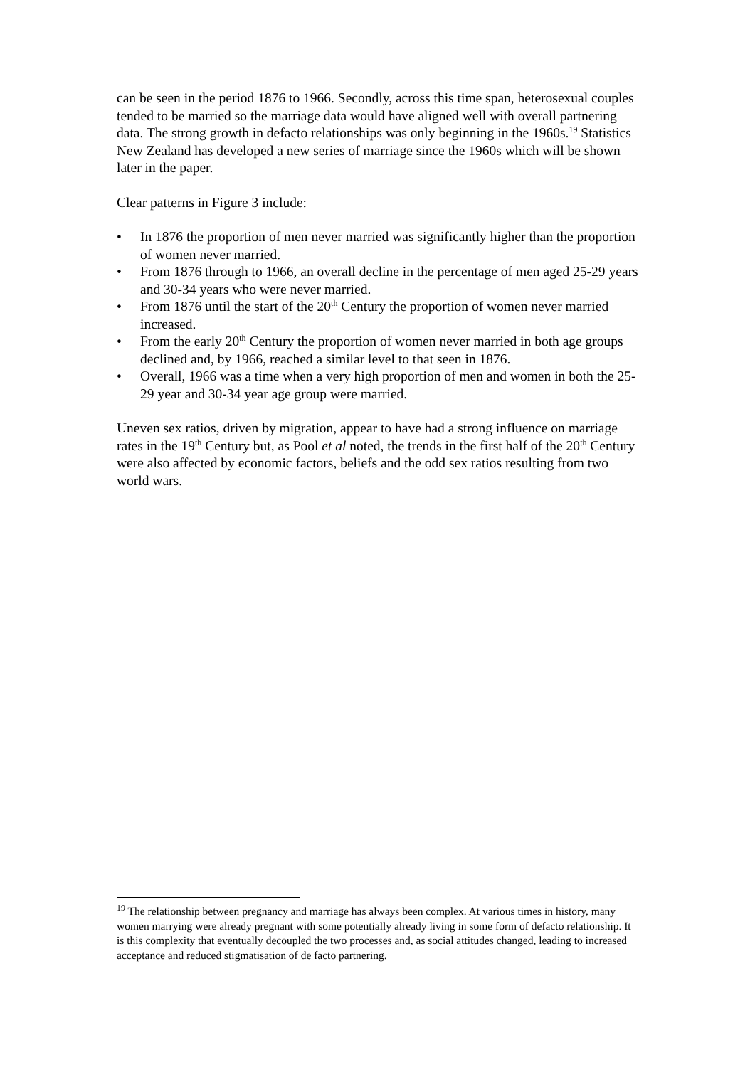can be seen in the period 1876 to 1966. Secondly, across this time span, heterosexual couples tended to be married so the marriage data would have aligned well with overall partnering data. The strong growth in defacto relationships was only beginning in the 1960s.<sup>19</sup> Statistics New Zealand has developed a new series of marriage since the 1960s which will be shown later in the paper.
Clear patterns in Figure 3 include:
• In 1876 the proportion of men never married was significantly higher than the proportion of women never married.
• From 1876 through to 1966, an overall decline in the percentage of men aged 25-29 years and 30-34 years who were never married.
• From 1876 until the start of the 20<sup>th</sup> Century the proportion of women never married increased.
• From the early 20<sup>th</sup> Century the proportion of women never married in both age groups declined and, by 1966, reached a similar level to that seen in 1876.
• Overall, 1966 was a time when a very high proportion of men and women in both the 25-29 year and 30-34 year age group were married.
Uneven sex ratios, driven by migration, appear to have had a strong influence on marriage rates in the 19<sup>th</sup> Century but, as Pool et al noted, the trends in the first half of the 20<sup>th</sup> Century were also affected by economic factors, beliefs and the odd sex ratios resulting from two world wars.
<sup>19</sup> The relationship between pregnancy and marriage has always been complex. At various times in history, many women marrying were already pregnant with some potentially already living in some form of defacto relationship. It is this complexity that eventually decoupled the two processes and, as social attitudes changed, leading to increased acceptance and reduced stigmatisation of de facto partnering.